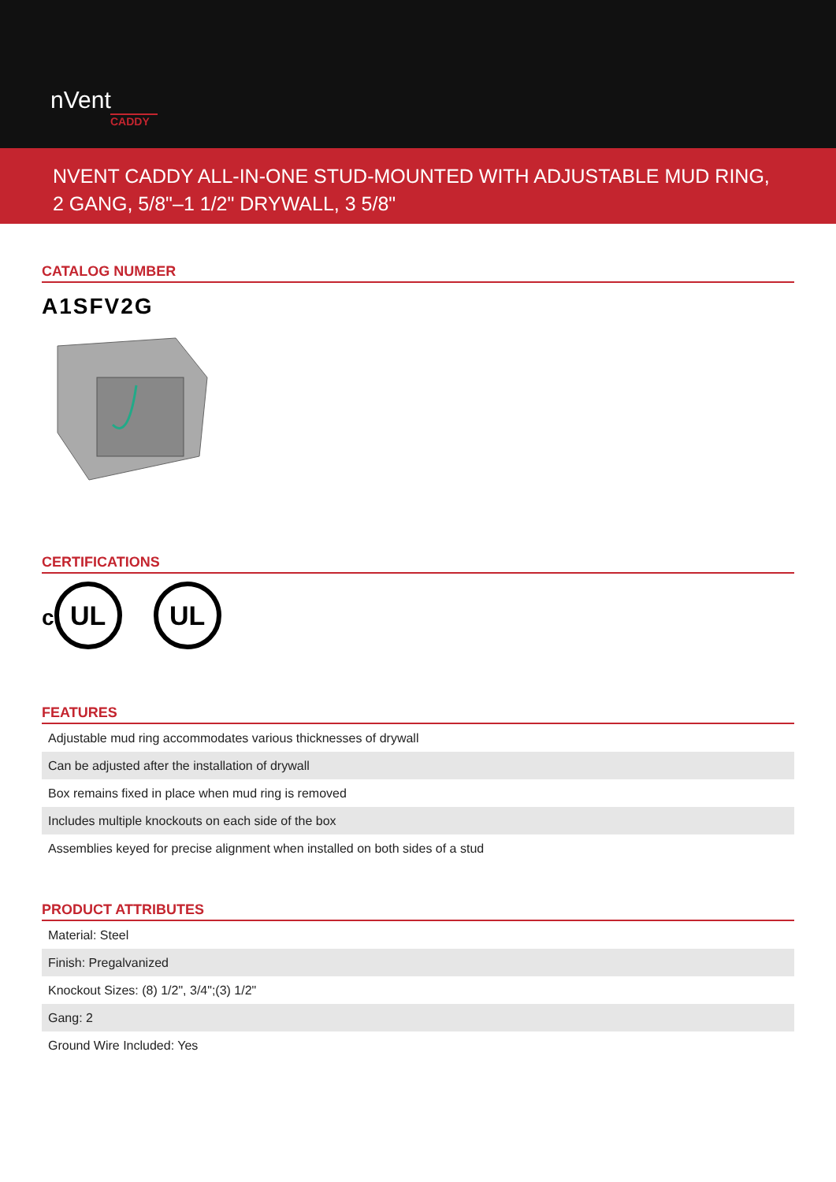nVent
CADDY
NVENT CADDY ALL-IN-ONE STUD-MOUNTED WITH ADJUSTABLE MUD RING, 2 GANG, 5/8"–1 1/2" DRYWALL, 3 5/8"
CATALOG NUMBER
A1SFV2G
CERTIFICATIONS
c UL UL
FEATURES
| Adjustable mud ring accommodates various thicknesses of drywall |
| Can be adjusted after the installation of drywall |
| Box remains fixed in place when mud ring is removed |
| Includes multiple knockouts on each side of the box |
| Assemblies keyed for precise alignment when installed on both sides of a stud |
PRODUCT ATTRIBUTES
| Material: Steel |
| Finish: Pregalvanized |
| Knockout Sizes: (8) 1/2", 3/4";(3) 1/2" |
| Gang: 2 |
| Ground Wire Included: Yes |